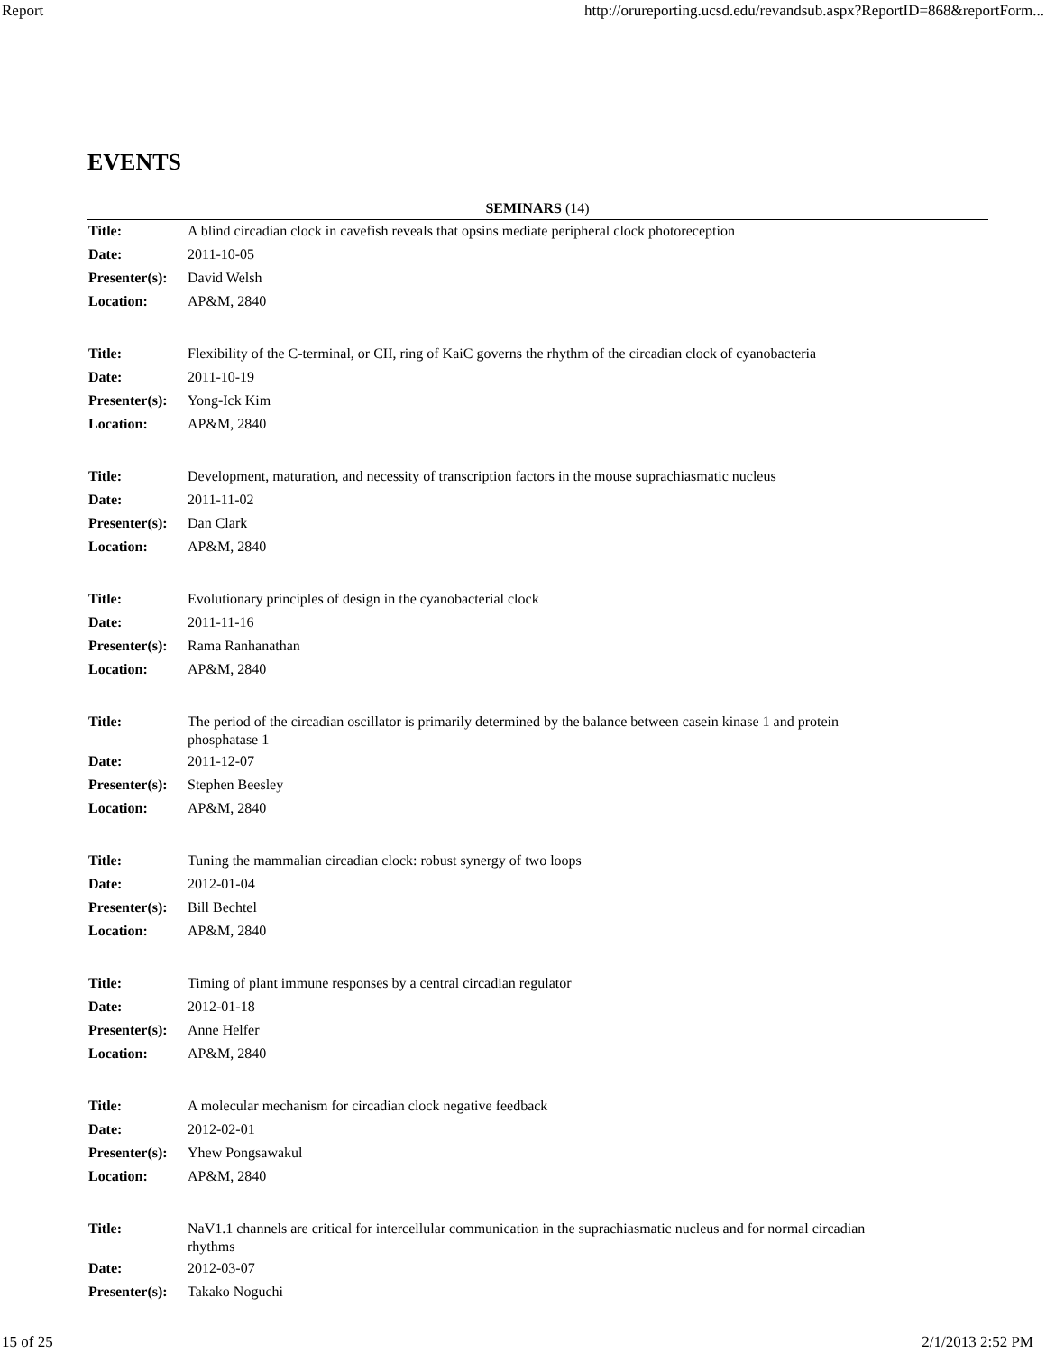Report http://orureporting.ucsd.edu/revandsub.aspx?ReportID=868&reportForm...
EVENTS
SEMINARS (14)
| Title: | A blind circadian clock in cavefish reveals that opsins mediate peripheral clock photoreception |
| Date: | 2011-10-05 |
| Presenter(s): | David Welsh |
| Location: | AP&M, 2840 |
| Title: | Flexibility of the C-terminal, or CII, ring of KaiC governs the rhythm of the circadian clock of cyanobacteria |
| Date: | 2011-10-19 |
| Presenter(s): | Yong-Ick Kim |
| Location: | AP&M, 2840 |
| Title: | Development, maturation, and necessity of transcription factors in the mouse suprachiasmatic nucleus |
| Date: | 2011-11-02 |
| Presenter(s): | Dan Clark |
| Location: | AP&M, 2840 |
| Title: | Evolutionary principles of design in the cyanobacterial clock |
| Date: | 2011-11-16 |
| Presenter(s): | Rama Ranhanathan |
| Location: | AP&M, 2840 |
| Title: | The period of the circadian oscillator is primarily determined by the balance between casein kinase 1 and protein phosphatase 1 |
| Date: | 2011-12-07 |
| Presenter(s): | Stephen Beesley |
| Location: | AP&M, 2840 |
| Title: | Tuning the mammalian circadian clock: robust synergy of two loops |
| Date: | 2012-01-04 |
| Presenter(s): | Bill Bechtel |
| Location: | AP&M, 2840 |
| Title: | Timing of plant immune responses by a central circadian regulator |
| Date: | 2012-01-18 |
| Presenter(s): | Anne Helfer |
| Location: | AP&M, 2840 |
| Title: | A molecular mechanism for circadian clock negative feedback |
| Date: | 2012-02-01 |
| Presenter(s): | Yhew Pongsawakul |
| Location: | AP&M, 2840 |
| Title: | NaV1.1 channels are critical for intercellular communication in the suprachiasmatic nucleus and for normal circadian rhythms |
| Date: | 2012-03-07 |
| Presenter(s): | Takako Noguchi |
15 of 25 2/1/2013 2:52 PM